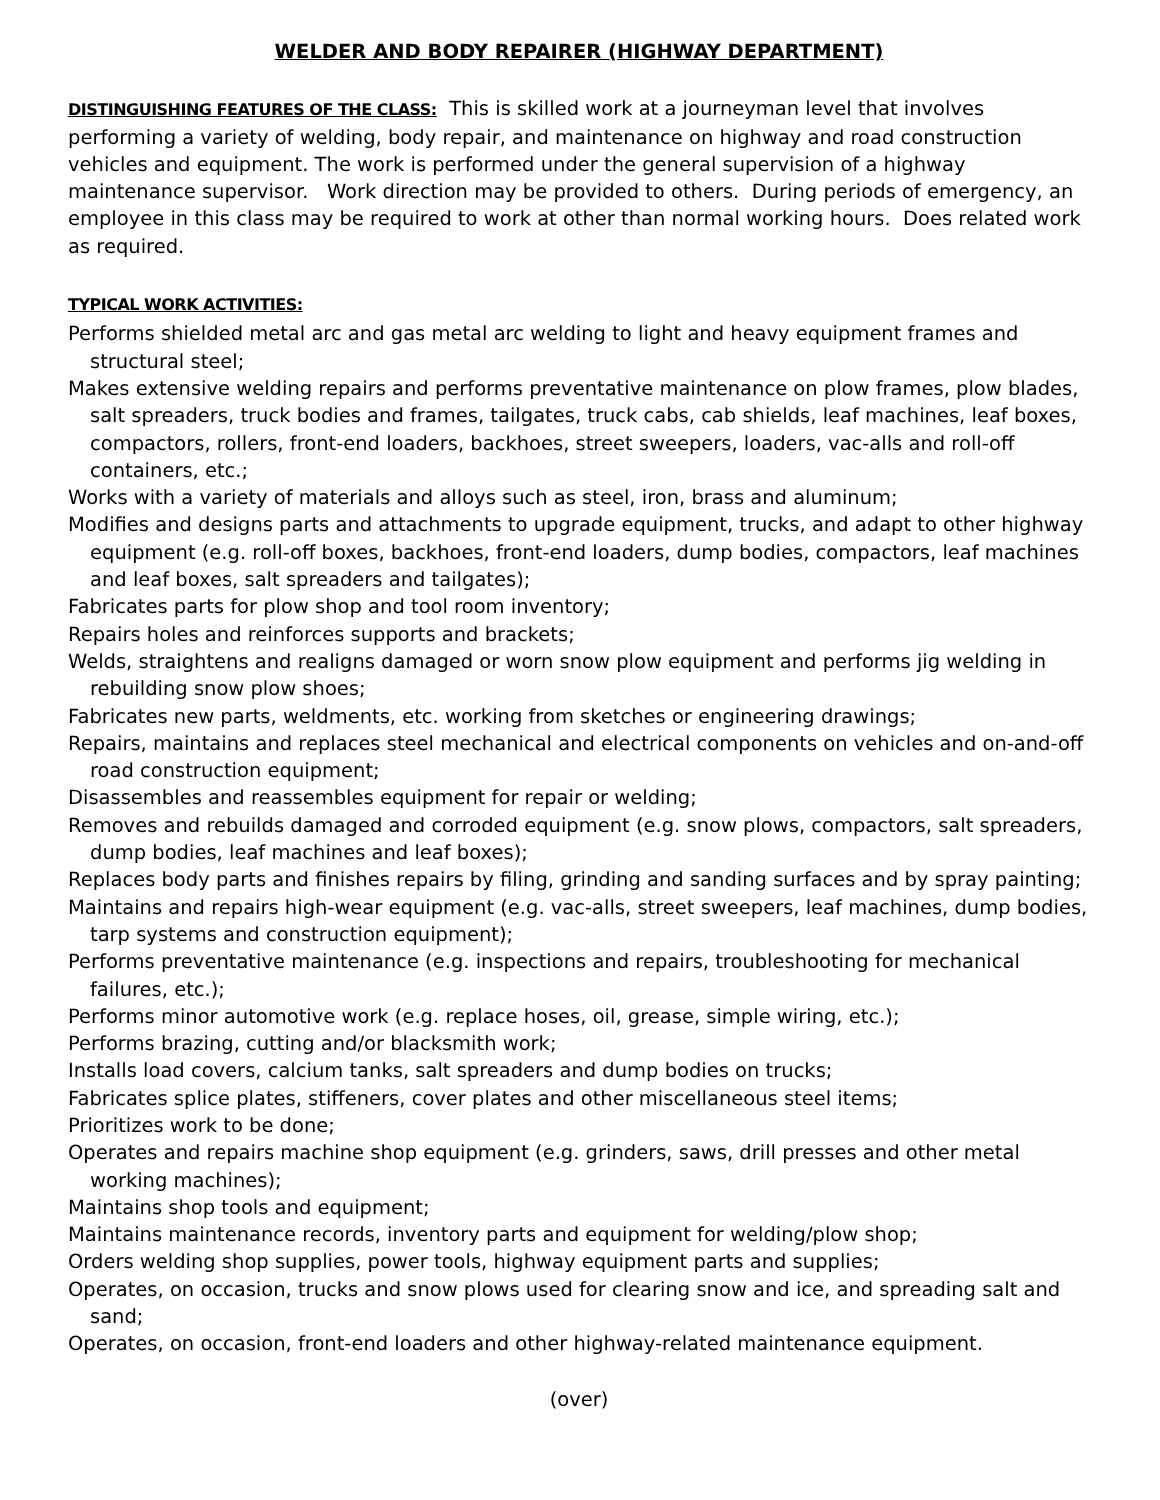WELDER AND BODY REPAIRER (HIGHWAY DEPARTMENT)
DISTINGUISHING FEATURES OF THE CLASS: This is skilled work at a journeyman level that involves performing a variety of welding, body repair, and maintenance on highway and road construction vehicles and equipment. The work is performed under the general supervision of a highway maintenance supervisor. Work direction may be provided to others. During periods of emergency, an employee in this class may be required to work at other than normal working hours. Does related work as required.
TYPICAL WORK ACTIVITIES:
Performs shielded metal arc and gas metal arc welding to light and heavy equipment frames and structural steel;
Makes extensive welding repairs and performs preventative maintenance on plow frames, plow blades, salt spreaders, truck bodies and frames, tailgates, truck cabs, cab shields, leaf machines, leaf boxes, compactors, rollers, front-end loaders, backhoes, street sweepers, loaders, vac-alls and roll-off containers, etc.;
Works with a variety of materials and alloys such as steel, iron, brass and aluminum;
Modifies and designs parts and attachments to upgrade equipment, trucks, and adapt to other highway equipment (e.g. roll-off boxes, backhoes, front-end loaders, dump bodies, compactors, leaf machines and leaf boxes, salt spreaders and tailgates);
Fabricates parts for plow shop and tool room inventory;
Repairs holes and reinforces supports and brackets;
Welds, straightens and realigns damaged or worn snow plow equipment and performs jig welding in rebuilding snow plow shoes;
Fabricates new parts, weldments, etc. working from sketches or engineering drawings;
Repairs, maintains and replaces steel mechanical and electrical components on vehicles and on-and-off road construction equipment;
Disassembles and reassembles equipment for repair or welding;
Removes and rebuilds damaged and corroded equipment (e.g. snow plows, compactors, salt spreaders, dump bodies, leaf machines and leaf boxes);
Replaces body parts and finishes repairs by filing, grinding and sanding surfaces and by spray painting;
Maintains and repairs high-wear equipment (e.g. vac-alls, street sweepers, leaf machines, dump bodies, tarp systems and construction equipment);
Performs preventative maintenance (e.g. inspections and repairs, troubleshooting for mechanical failures, etc.);
Performs minor automotive work (e.g. replace hoses, oil, grease, simple wiring, etc.);
Performs brazing, cutting and/or blacksmith work;
Installs load covers, calcium tanks, salt spreaders and dump bodies on trucks;
Fabricates splice plates, stiffeners, cover plates and other miscellaneous steel items;
Prioritizes work to be done;
Operates and repairs machine shop equipment (e.g. grinders, saws, drill presses and other metal working machines);
Maintains shop tools and equipment;
Maintains maintenance records, inventory parts and equipment for welding/plow shop;
Orders welding shop supplies, power tools, highway equipment parts and supplies;
Operates, on occasion, trucks and snow plows used for clearing snow and ice, and spreading salt and sand;
Operates, on occasion, front-end loaders and other highway-related maintenance equipment.
(over)